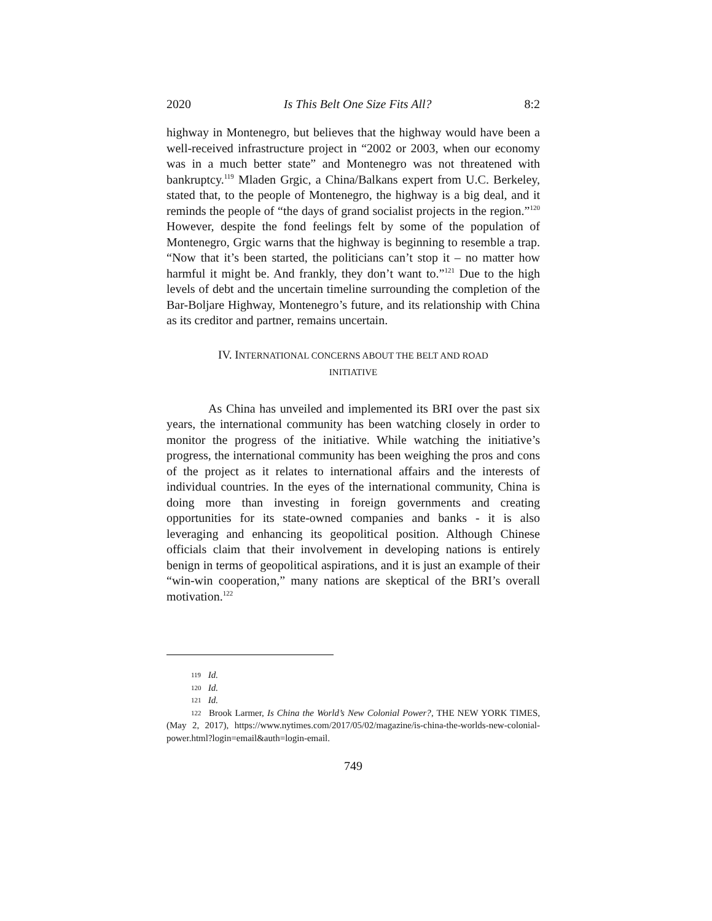2020 Is This Belt One Size Fits All? 8:2
highway in Montenegro, but believes that the highway would have been a well-received infrastructure project in “2002 or 2003, when our economy was in a much better state” and Montenegro was not threatened with bankruptcy.<sup>119</sup> Mladen Grgic, a China/Balkans expert from U.C. Berkeley, stated that, to the people of Montenegro, the highway is a big deal, and it reminds the people of “the days of grand socialist projects in the region.”<sup>120</sup> However, despite the fond feelings felt by some of the population of Montenegro, Grgic warns that the highway is beginning to resemble a trap. “Now that it’s been started, the politicians can’t stop it – no matter how harmful it might be. And frankly, they don’t want to.”<sup>121</sup> Due to the high levels of debt and the uncertain timeline surrounding the completion of the Bar-Boljare Highway, Montenegro’s future, and its relationship with China as its creditor and partner, remains uncertain.
IV. INTERNATIONAL CONCERNS ABOUT THE BELT AND ROAD
INITIATIVE
As China has unveiled and implemented its BRI over the past six years, the international community has been watching closely in order to monitor the progress of the initiative. While watching the initiative’s progress, the international community has been weighing the pros and cons of the project as it relates to international affairs and the interests of individual countries. In the eyes of the international community, China is doing more than investing in foreign governments and creating opportunities for its state-owned companies and banks - it is also leveraging and enhancing its geopolitical position. Although Chinese officials claim that their involvement in developing nations is entirely benign in terms of geopolitical aspirations, and it is just an example of their “win-win cooperation,” many nations are skeptical of the BRI’s overall motivation.<sup>122</sup>
119 Id.
120 Id.
121 Id.
122 Brook Larmer, Is China the World’s New Colonial Power?, THE NEW YORK TIMES, (May 2, 2017), https://www.nytimes.com/2017/05/02/magazine/is-china-the-worlds-new-colonial-power.html?login=email&auth=login-email.
749